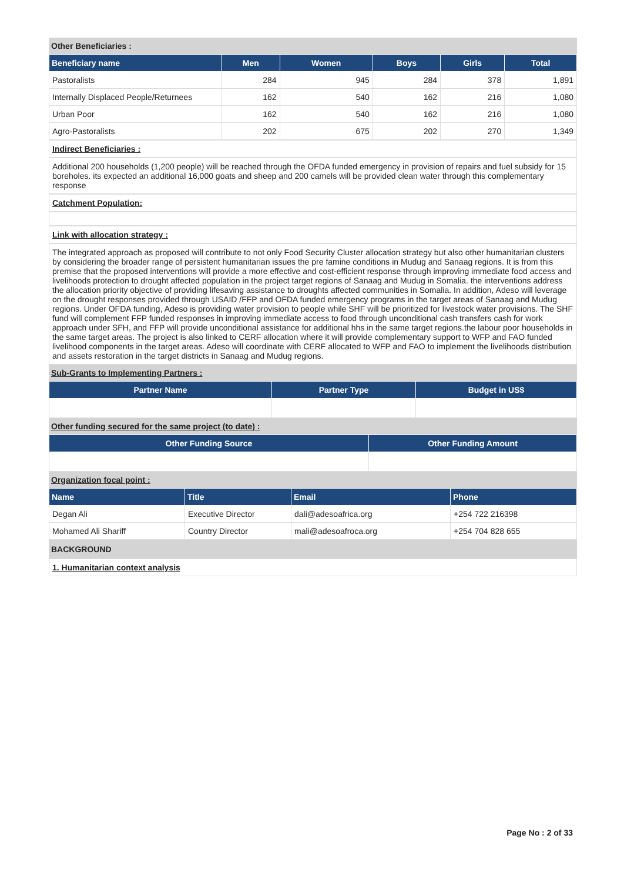Other Beneficiaries :
| Beneficiary name | Men | Women | Boys | Girls | Total |
| --- | --- | --- | --- | --- | --- |
| Pastoralists | 284 | 945 | 284 | 378 | 1,891 |
| Internally Displaced People/Returnees | 162 | 540 | 162 | 216 | 1,080 |
| Urban Poor | 162 | 540 | 162 | 216 | 1,080 |
| Agro-Pastoralists | 202 | 675 | 202 | 270 | 1,349 |
Indirect Beneficiaries :
Additional 200 households (1,200 people) will be reached through the OFDA funded emergency in provision of repairs and fuel subsidy for 15 boreholes. its expected an additional 16,000 goats and sheep and 200 camels will be provided clean water through this complementary response
Catchment Population:
Link with allocation strategy :
The integrated approach as proposed will contribute to not only Food Security Cluster allocation strategy but also other humanitarian clusters by considering the broader range of persistent humanitarian issues the pre famine conditions in Mudug and Sanaag regions. It is from this premise that the proposed interventions will provide a more effective and cost-efficient response through improving immediate food access and livelihoods protection to drought affected population in the project target regions of Sanaag and Mudug in Somalia. the interventions address the allocation priority objective of providing lifesaving assistance to droughts affected communities in Somalia. In addition, Adeso will leverage on the drought responses provided through USAID /FFP and OFDA funded emergency programs in the target areas of Sanaag and Mudug regions. Under OFDA funding, Adeso is providing water provision to people while SHF will be prioritized for livestock water provisions. The SHF fund will complement FFP funded responses in improving immediate access to food through unconditional cash transfers cash for work approach under SFH, and FFP will provide unconditional assistance for additional hhs in the same target regions.the labour poor households in the same target areas. The project is also linked to CERF allocation where it will provide complementary support to WFP and FAO funded livelihood components in the target areas. Adeso will coordinate with CERF allocated to WFP and FAO to implement the livelihoods distribution and assets restoration in the target districts in Sanaag and Mudug regions.
Sub-Grants to Implementing Partners :
| Partner Name | Partner Type | Budget in US$ |
| --- | --- | --- |
Other funding secured for the same project (to date) :
| Other Funding Source | Other Funding Amount |
| --- | --- |
Organization focal point :
| Name | Title | Email | Phone |
| --- | --- | --- | --- |
| Degan Ali | Executive Director | dali@adesoafrica.org | +254 722 216398 |
| Mohamed Ali Shariff | Country Director | mali@adesoafroca.org | +254 704 828 655 |
BACKGROUND
1. Humanitarian context analysis
Page No : 2 of 33